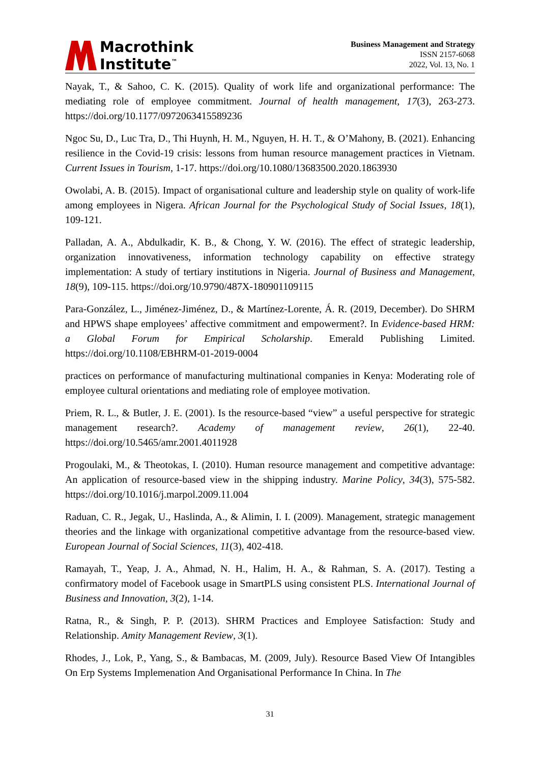Macrothink
Institute<sup>™</sup>
Business Management and Strategy
ISSN 2157-6068
2022, Vol. 13, No. 1
Nayak, T., & Sahoo, C. K. (2015). Quality of work life and organizational performance: The mediating role of employee commitment. Journal of health management, 17(3), 263-273. https://doi.org/10.1177/0972063415589236
Ngoc Su, D., Luc Tra, D., Thi Huynh, H. M., Nguyen, H. H. T., & O’Mahony, B. (2021). Enhancing resilience in the Covid-19 crisis: lessons from human resource management practices in Vietnam. Current Issues in Tourism, 1-17. https://doi.org/10.1080/13683500.2020.1863930
Owolabi, A. B. (2015). Impact of organisational culture and leadership style on quality of work-life among employees in Nigera. African Journal for the Psychological Study of Social Issues, 18(1), 109-121.
Palladan, A. A., Abdulkadir, K. B., & Chong, Y. W. (2016). The effect of strategic leadership, organization innovativeness, information technology capability on effective strategy implementation: A study of tertiary institutions in Nigeria. Journal of Business and Management, 18(9), 109-115. https://doi.org/10.9790/487X-180901109115
Para-González, L., Jiménez-Jiménez, D., & Martínez-Lorente, Á. R. (2019, December). Do SHRM and HPWS shape employees’ affective commitment and empowerment?. In Evidence-based HRM: a Global Forum for Empirical Scholarship. Emerald Publishing Limited. https://doi.org/10.1108/EBHRM-01-2019-0004
practices on performance of manufacturing multinational companies in Kenya: Moderating role of employee cultural orientations and mediating role of employee motivation.
Priem, R. L., & Butler, J. E. (2001). Is the resource-based “view” a useful perspective for strategic management research?. Academy of management review, 26(1), 22-40. https://doi.org/10.5465/amr.2001.4011928
Progoulaki, M., & Theotokas, I. (2010). Human resource management and competitive advantage: An application of resource-based view in the shipping industry. Marine Policy, 34(3), 575-582. https://doi.org/10.1016/j.marpol.2009.11.004
Raduan, C. R., Jegak, U., Haslinda, A., & Alimin, I. I. (2009). Management, strategic management theories and the linkage with organizational competitive advantage from the resource-based view. European Journal of Social Sciences, 11(3), 402-418.
Ramayah, T., Yeap, J. A., Ahmad, N. H., Halim, H. A., & Rahman, S. A. (2017). Testing a confirmatory model of Facebook usage in SmartPLS using consistent PLS. International Journal of Business and Innovation, 3(2), 1-14.
Ratna, R., & Singh, P. P. (2013). SHRM Practices and Employee Satisfaction: Study and Relationship. Amity Management Review, 3(1).
Rhodes, J., Lok, P., Yang, S., & Bambacas, M. (2009, July). Resource Based View Of Intangibles On Erp Systems Implemenation And Organisational Performance In China. In The
31